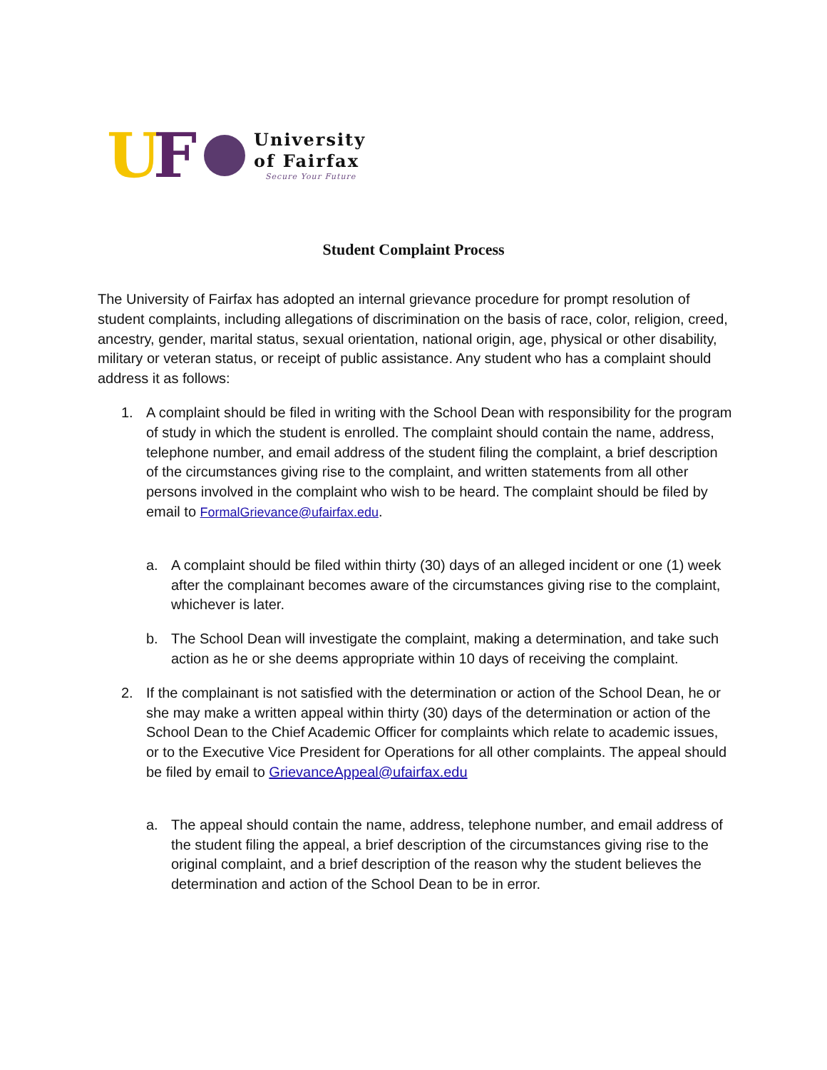UF
University
of Fairfax
Secure Your Future
Student Complaint Process
The University of Fairfax has adopted an internal grievance procedure for prompt resolution of student complaints, including allegations of discrimination on the basis of race, color, religion, creed, ancestry, gender, marital status, sexual orientation, national origin, age, physical or other disability, military or veteran status, or receipt of public assistance. Any student who has a complaint should address it as follows:
1. A complaint should be filed in writing with the School Dean with responsibility for the program of study in which the student is enrolled. The complaint should contain the name, address, telephone number, and email address of the student filing the complaint, a brief description of the circumstances giving rise to the complaint, and written statements from all other persons involved in the complaint who wish to be heard. The complaint should be filed by email to FormalGrievance@ufairfax.edu.
a. A complaint should be filed within thirty (30) days of an alleged incident or one (1) week after the complainant becomes aware of the circumstances giving rise to the complaint, whichever is later.
b. The School Dean will investigate the complaint, making a determination, and take such action as he or she deems appropriate within 10 days of receiving the complaint.
2. If the complainant is not satisfied with the determination or action of the School Dean, he or she may make a written appeal within thirty (30) days of the determination or action of the School Dean to the Chief Academic Officer for complaints which relate to academic issues, or to the Executive Vice President for Operations for all other complaints. The appeal should be filed by email to GrievanceAppeal@ufairfax.edu
a. The appeal should contain the name, address, telephone number, and email address of the student filing the appeal, a brief description of the circumstances giving rise to the original complaint, and a brief description of the reason why the student believes the determination and action of the School Dean to be in error.